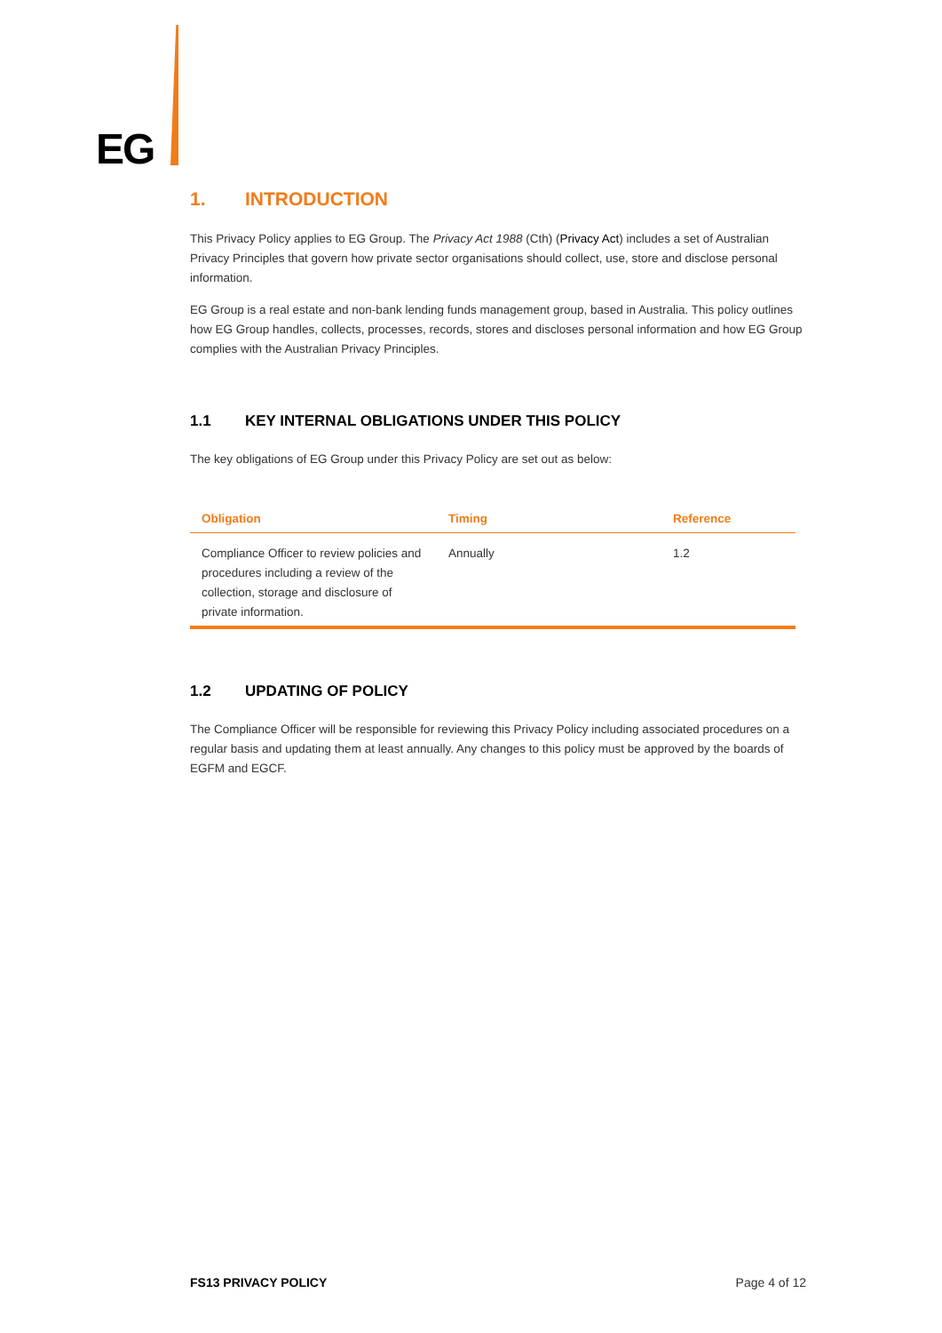EG
1. INTRODUCTION
This Privacy Policy applies to EG Group. The Privacy Act 1988 (Cth) (Privacy Act) includes a set of Australian Privacy Principles that govern how private sector organisations should collect, use, store and disclose personal information.
EG Group is a real estate and non-bank lending funds management group, based in Australia. This policy outlines how EG Group handles, collects, processes, records, stores and discloses personal information and how EG Group complies with the Australian Privacy Principles.
1.1 KEY INTERNAL OBLIGATIONS UNDER THIS POLICY
The key obligations of EG Group under this Privacy Policy are set out as below:
| Obligation | Timing | Reference |
| --- | --- | --- |
| Compliance Officer to review policies and procedures including a review of the collection, storage and disclosure of private information. | Annually | 1.2 |
1.2 UPDATING OF POLICY
The Compliance Officer will be responsible for reviewing this Privacy Policy including associated procedures on a regular basis and updating them at least annually. Any changes to this policy must be approved by the boards of EGFM and EGCF.
FS13 PRIVACY POLICY Page 4 of 12